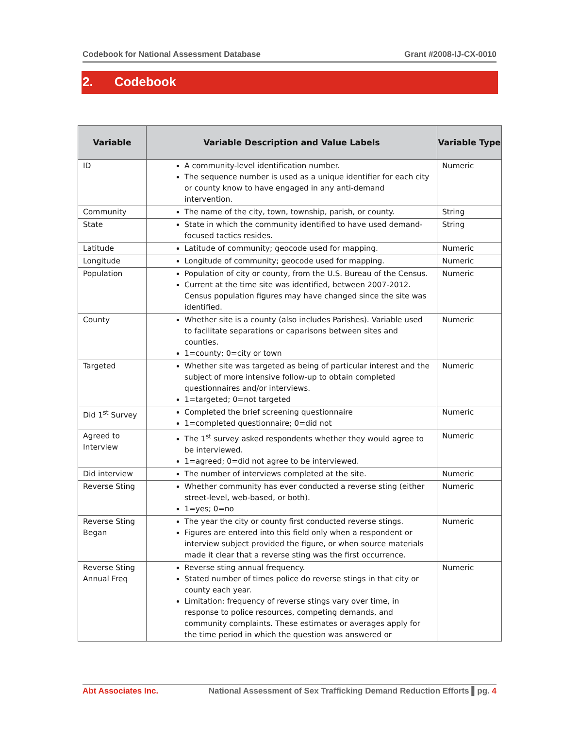Codebook for National Assessment Database Grant #2008-IJ-CX-0010
2. Codebook
| Variable | Variable Description and Value Labels | Variable Type |
| --- | --- | --- |
| ID | A community-level identification number. The sequence number is used as a unique identifier for each city or county know to have engaged in any anti-demand intervention. | Numeric |
| Community | The name of the city, town, township, parish, or county. | String |
| State | State in which the community identified to have used demand-focused tactics resides. | String |
| Latitude | Latitude of community; geocode used for mapping. | Numeric |
| Longitude | Longitude of community; geocode used for mapping. | Numeric |
| Population | Population of city or county, from the U.S. Bureau of the Census. Current at the time site was identified, between 2007-2012. Census population figures may have changed since the site was identified. | Numeric |
| County | Whether site is a county (also includes Parishes). Variable used to facilitate separations or caparisons between sites and counties. 1=county; 0=city or town | Numeric |
| Targeted | Whether site was targeted as being of particular interest and the subject of more intensive follow-up to obtain completed questionnaires and/or interviews. 1=targeted; 0=not targeted | Numeric |
| Did 1<sup>st</sup> Survey | Completed the brief screening questionnaire 1=completed questionnaire; 0=did not | Numeric |
| Agreed to Interview | The 1<sup>st</sup> survey asked respondents whether they would agree to be interviewed. 1=agreed; 0=did not agree to be interviewed. | Numeric |
| Did interview | The number of interviews completed at the site. | Numeric |
| Reverse Sting | Whether community has ever conducted a reverse sting (either street-level, web-based, or both). 1=yes; 0=no | Numeric |
| Reverse Sting Began | The year the city or county first conducted reverse stings. Figures are entered into this field only when a respondent or interview subject provided the figure, or when source materials made it clear that a reverse sting was the first occurrence. | Numeric |
| Reverse Sting Annual Freq | Reverse sting annual frequency. Stated number of times police do reverse stings in that city or county each year. Limitation: frequency of reverse stings vary over time, in response to police resources, competing demands, and community complaints. These estimates or averages apply for the time period in which the question was answered or | Numeric |
Abt Associates Inc. National Assessment of Sex Trafficking Demand Reduction Efforts ▌pg. 4